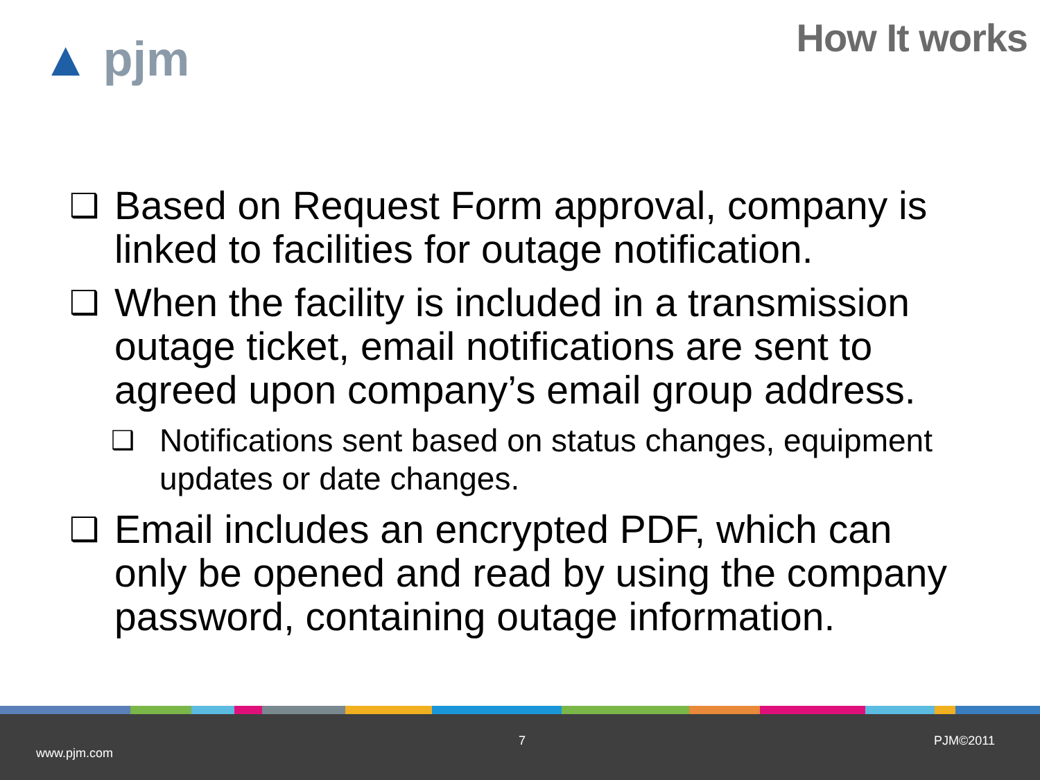▲ pjm How It works
❑ Based on Request Form approval, company is linked to facilities for outage notification.
❑ When the facility is included in a transmission outage ticket, email notifications are sent to agreed upon company’s email group address.
❑ Notifications sent based on status changes, equipment updates or date changes.
❑ Email includes an encrypted PDF, which can only be opened and read by using the company password, containing outage information.
www.pjm.com
7 PJM©2011